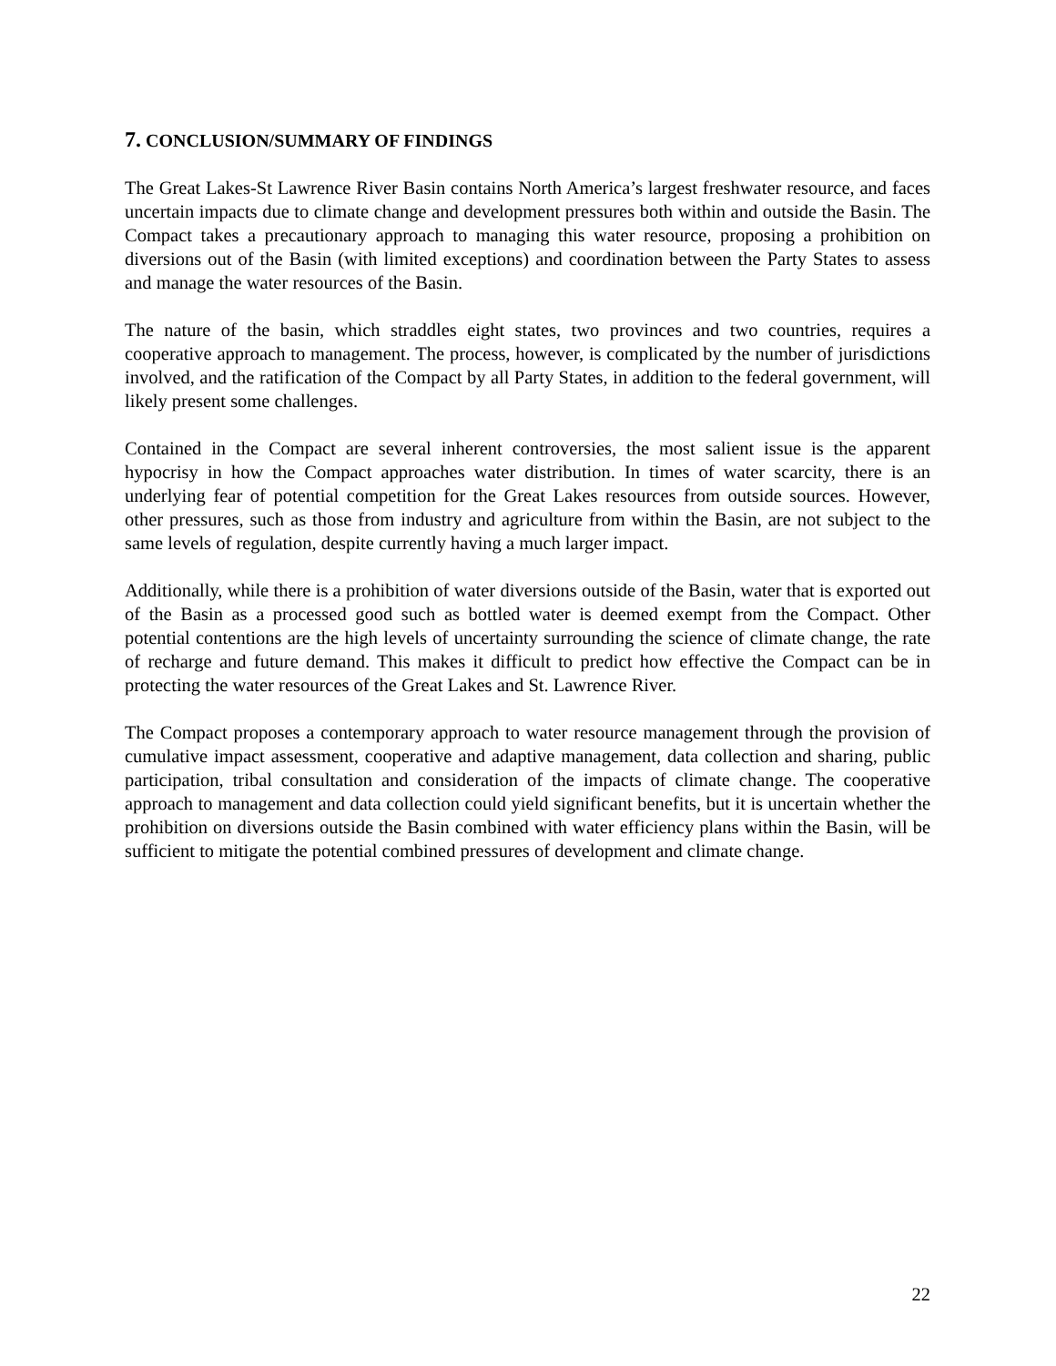7. CONCLUSION/SUMMARY OF FINDINGS
The Great Lakes-St Lawrence River Basin contains North America’s largest freshwater resource, and faces uncertain impacts due to climate change and development pressures both within and outside the Basin. The Compact takes a precautionary approach to managing this water resource, proposing a prohibition on diversions out of the Basin (with limited exceptions) and coordination between the Party States to assess and manage the water resources of the Basin.
The nature of the basin, which straddles eight states, two provinces and two countries, requires a cooperative approach to management. The process, however, is complicated by the number of jurisdictions involved, and the ratification of the Compact by all Party States, in addition to the federal government, will likely present some challenges.
Contained in the Compact are several inherent controversies, the most salient issue is the apparent hypocrisy in how the Compact approaches water distribution. In times of water scarcity, there is an underlying fear of potential competition for the Great Lakes resources from outside sources. However, other pressures, such as those from industry and agriculture from within the Basin, are not subject to the same levels of regulation, despite currently having a much larger impact.
Additionally, while there is a prohibition of water diversions outside of the Basin, water that is exported out of the Basin as a processed good such as bottled water is deemed exempt from the Compact. Other potential contentions are the high levels of uncertainty surrounding the science of climate change, the rate of recharge and future demand. This makes it difficult to predict how effective the Compact can be in protecting the water resources of the Great Lakes and St. Lawrence River.
The Compact proposes a contemporary approach to water resource management through the provision of cumulative impact assessment, cooperative and adaptive management, data collection and sharing, public participation, tribal consultation and consideration of the impacts of climate change. The cooperative approach to management and data collection could yield significant benefits, but it is uncertain whether the prohibition on diversions outside the Basin combined with water efficiency plans within the Basin, will be sufficient to mitigate the potential combined pressures of development and climate change.
22